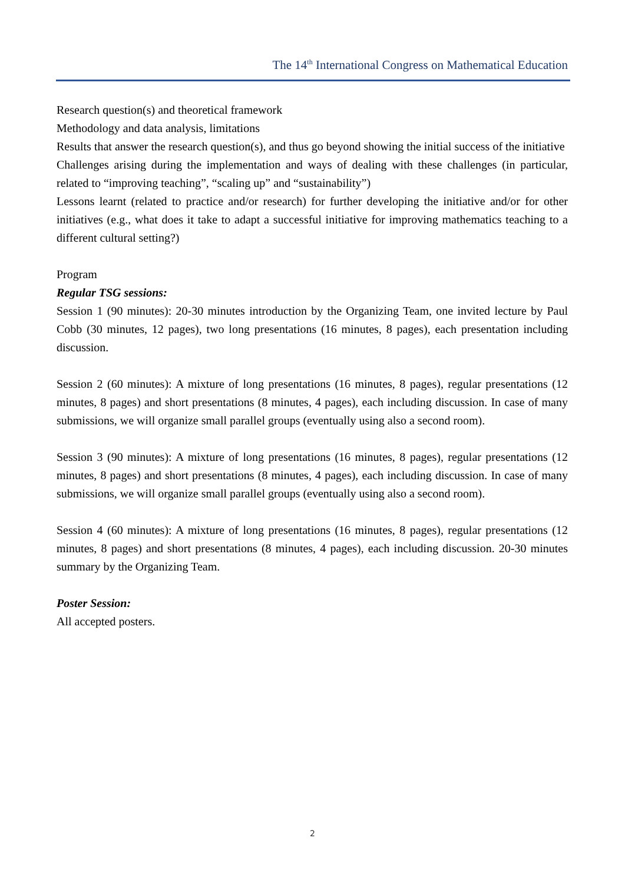The 14<sup>th</sup> International Congress on Mathematical Education
Research question(s) and theoretical framework
Methodology and data analysis, limitations
Results that answer the research question(s), and thus go beyond showing the initial success of the initiative
Challenges arising during the implementation and ways of dealing with these challenges (in particular, related to “improving teaching”, “scaling up” and “sustainability”)
Lessons learnt (related to practice and/or research) for further developing the initiative and/or for other initiatives (e.g., what does it take to adapt a successful initiative for improving mathematics teaching to a different cultural setting?)
Program
Regular TSG sessions:
Session 1 (90 minutes): 20-30 minutes introduction by the Organizing Team, one invited lecture by Paul Cobb (30 minutes, 12 pages), two long presentations (16 minutes, 8 pages), each presentation including discussion.
Session 2 (60 minutes): A mixture of long presentations (16 minutes, 8 pages), regular presentations (12 minutes, 8 pages) and short presentations (8 minutes, 4 pages), each including discussion. In case of many submissions, we will organize small parallel groups (eventually using also a second room).
Session 3 (90 minutes): A mixture of long presentations (16 minutes, 8 pages), regular presentations (12 minutes, 8 pages) and short presentations (8 minutes, 4 pages), each including discussion. In case of many submissions, we will organize small parallel groups (eventually using also a second room).
Session 4 (60 minutes): A mixture of long presentations (16 minutes, 8 pages), regular presentations (12 minutes, 8 pages) and short presentations (8 minutes, 4 pages), each including discussion. 20-30 minutes summary by the Organizing Team.
Poster Session:
All accepted posters.
2